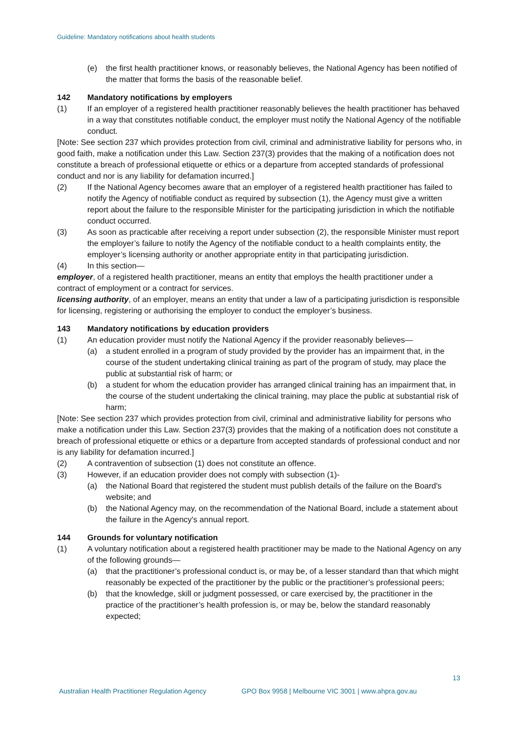Guideline: Mandatory notifications about health students
(e) the first health practitioner knows, or reasonably believes, the National Agency has been notified of the matter that forms the basis of the reasonable belief.
142 Mandatory notifications by employers
(1) If an employer of a registered health practitioner reasonably believes the health practitioner has behaved in a way that constitutes notifiable conduct, the employer must notify the National Agency of the notifiable conduct.
[Note: See section 237 which provides protection from civil, criminal and administrative liability for persons who, in good faith, make a notification under this Law. Section 237(3) provides that the making of a notification does not constitute a breach of professional etiquette or ethics or a departure from accepted standards of professional conduct and nor is any liability for defamation incurred.]
(2) If the National Agency becomes aware that an employer of a registered health practitioner has failed to notify the Agency of notifiable conduct as required by subsection (1), the Agency must give a written report about the failure to the responsible Minister for the participating jurisdiction in which the notifiable conduct occurred.
(3) As soon as practicable after receiving a report under subsection (2), the responsible Minister must report the employer’s failure to notify the Agency of the notifiable conduct to a health complaints entity, the employer’s licensing authority or another appropriate entity in that participating jurisdiction.
(4) In this section—
employer, of a registered health practitioner, means an entity that employs the health practitioner under a contract of employment or a contract for services.
licensing authority, of an employer, means an entity that under a law of a participating jurisdiction is responsible for licensing, registering or authorising the employer to conduct the employer’s business.
143 Mandatory notifications by education providers
(1) An education provider must notify the National Agency if the provider reasonably believes—
(a) a student enrolled in a program of study provided by the provider has an impairment that, in the course of the student undertaking clinical training as part of the program of study, may place the public at substantial risk of harm; or
(b) a student for whom the education provider has arranged clinical training has an impairment that, in the course of the student undertaking the clinical training, may place the public at substantial risk of harm;
[Note: See section 237 which provides protection from civil, criminal and administrative liability for persons who make a notification under this Law. Section 237(3) provides that the making of a notification does not constitute a breach of professional etiquette or ethics or a departure from accepted standards of professional conduct and nor is any liability for defamation incurred.]
(2) A contravention of subsection (1) does not constitute an offence.
(3) However, if an education provider does not comply with subsection (1)-
(a) the National Board that registered the student must publish details of the failure on the Board's website; and
(b) the National Agency may, on the recommendation of the National Board, include a statement about the failure in the Agency's annual report.
144 Grounds for voluntary notification
(1) A voluntary notification about a registered health practitioner may be made to the National Agency on any of the following grounds—
(a) that the practitioner’s professional conduct is, or may be, of a lesser standard than that which might reasonably be expected of the practitioner by the public or the practitioner’s professional peers;
(b) that the knowledge, skill or judgment possessed, or care exercised by, the practitioner in the practice of the practitioner’s health profession is, or may be, below the standard reasonably expected;
13
Australian Health Practitioner Regulation Agency
GPO Box 9958 | Melbourne VIC 3001 | www.ahpra.gov.au